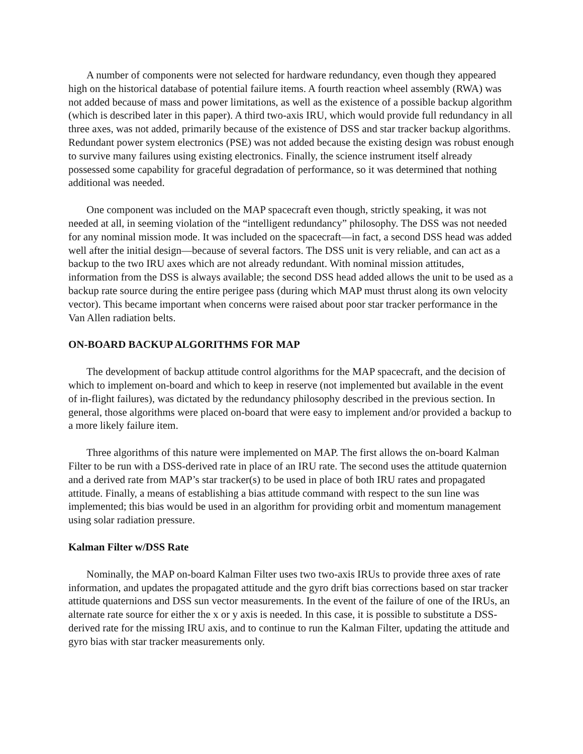A number of components were not selected for hardware redundancy, even though they appeared high on the historical database of potential failure items. A fourth reaction wheel assembly (RWA) was not added because of mass and power limitations, as well as the existence of a possible backup algorithm (which is described later in this paper). A third two-axis IRU, which would provide full redundancy in all three axes, was not added, primarily because of the existence of DSS and star tracker backup algorithms. Redundant power system electronics (PSE) was not added because the existing design was robust enough to survive many failures using existing electronics. Finally, the science instrument itself already possessed some capability for graceful degradation of performance, so it was determined that nothing additional was needed.
One component was included on the MAP spacecraft even though, strictly speaking, it was not needed at all, in seeming violation of the “intelligent redundancy” philosophy. The DSS was not needed for any nominal mission mode. It was included on the spacecraft—in fact, a second DSS head was added well after the initial design—because of several factors. The DSS unit is very reliable, and can act as a backup to the two IRU axes which are not already redundant. With nominal mission attitudes, information from the DSS is always available; the second DSS head added allows the unit to be used as a backup rate source during the entire perigee pass (during which MAP must thrust along its own velocity vector). This became important when concerns were raised about poor star tracker performance in the Van Allen radiation belts.
ON-BOARD BACKUP ALGORITHMS FOR MAP
The development of backup attitude control algorithms for the MAP spacecraft, and the decision of which to implement on-board and which to keep in reserve (not implemented but available in the event of in-flight failures), was dictated by the redundancy philosophy described in the previous section. In general, those algorithms were placed on-board that were easy to implement and/or provided a backup to a more likely failure item.
Three algorithms of this nature were implemented on MAP. The first allows the on-board Kalman Filter to be run with a DSS-derived rate in place of an IRU rate. The second uses the attitude quaternion and a derived rate from MAP’s star tracker(s) to be used in place of both IRU rates and propagated attitude. Finally, a means of establishing a bias attitude command with respect to the sun line was implemented; this bias would be used in an algorithm for providing orbit and momentum management using solar radiation pressure.
Kalman Filter w/DSS Rate
Nominally, the MAP on-board Kalman Filter uses two two-axis IRUs to provide three axes of rate information, and updates the propagated attitude and the gyro drift bias corrections based on star tracker attitude quaternions and DSS sun vector measurements. In the event of the failure of one of the IRUs, an alternate rate source for either the x or y axis is needed. In this case, it is possible to substitute a DSS-derived rate for the missing IRU axis, and to continue to run the Kalman Filter, updating the attitude and gyro bias with star tracker measurements only.